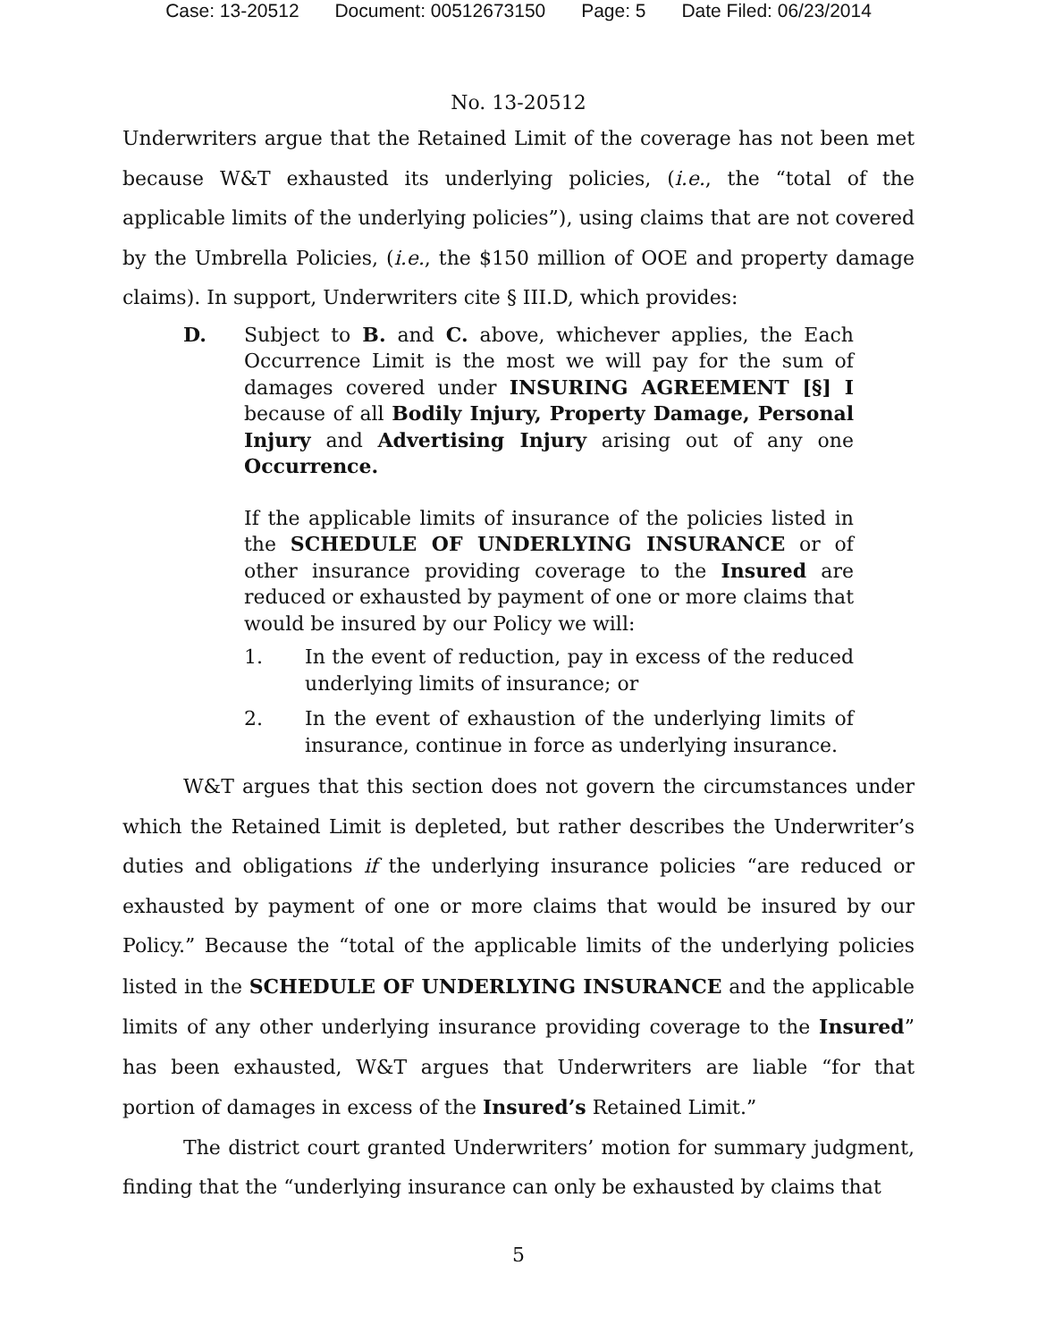Case: 13-20512 Document: 00512673150 Page: 5 Date Filed: 06/23/2014
No. 13-20512
Underwriters argue that the Retained Limit of the coverage has not been met because W&T exhausted its underlying policies, (i.e., the “total of the applicable limits of the underlying policies”), using claims that are not covered by the Umbrella Policies, (i.e., the $150 million of OOE and property damage claims). In support, Underwriters cite § III.D, which provides:
D. Subject to B. and C. above, whichever applies, the Each Occurrence Limit is the most we will pay for the sum of damages covered under INSURING AGREEMENT [§] I because of all Bodily Injury, Property Damage, Personal Injury and Advertising Injury arising out of any one Occurrence.
If the applicable limits of insurance of the policies listed in the SCHEDULE OF UNDERLYING INSURANCE or of other insurance providing coverage to the Insured are reduced or exhausted by payment of one or more claims that would be insured by our Policy we will:
1. In the event of reduction, pay in excess of the reduced underlying limits of insurance; or
2. In the event of exhaustion of the underlying limits of insurance, continue in force as underlying insurance.
W&T argues that this section does not govern the circumstances under which the Retained Limit is depleted, but rather describes the Underwriter’s duties and obligations if the underlying insurance policies “are reduced or exhausted by payment of one or more claims that would be insured by our Policy.” Because the “total of the applicable limits of the underlying policies listed in the SCHEDULE OF UNDERLYING INSURANCE and the applicable limits of any other underlying insurance providing coverage to the Insured” has been exhausted, W&T argues that Underwriters are liable “for that portion of damages in excess of the Insured’s Retained Limit.”
The district court granted Underwriters’ motion for summary judgment, finding that the “underlying insurance can only be exhausted by claims that
5